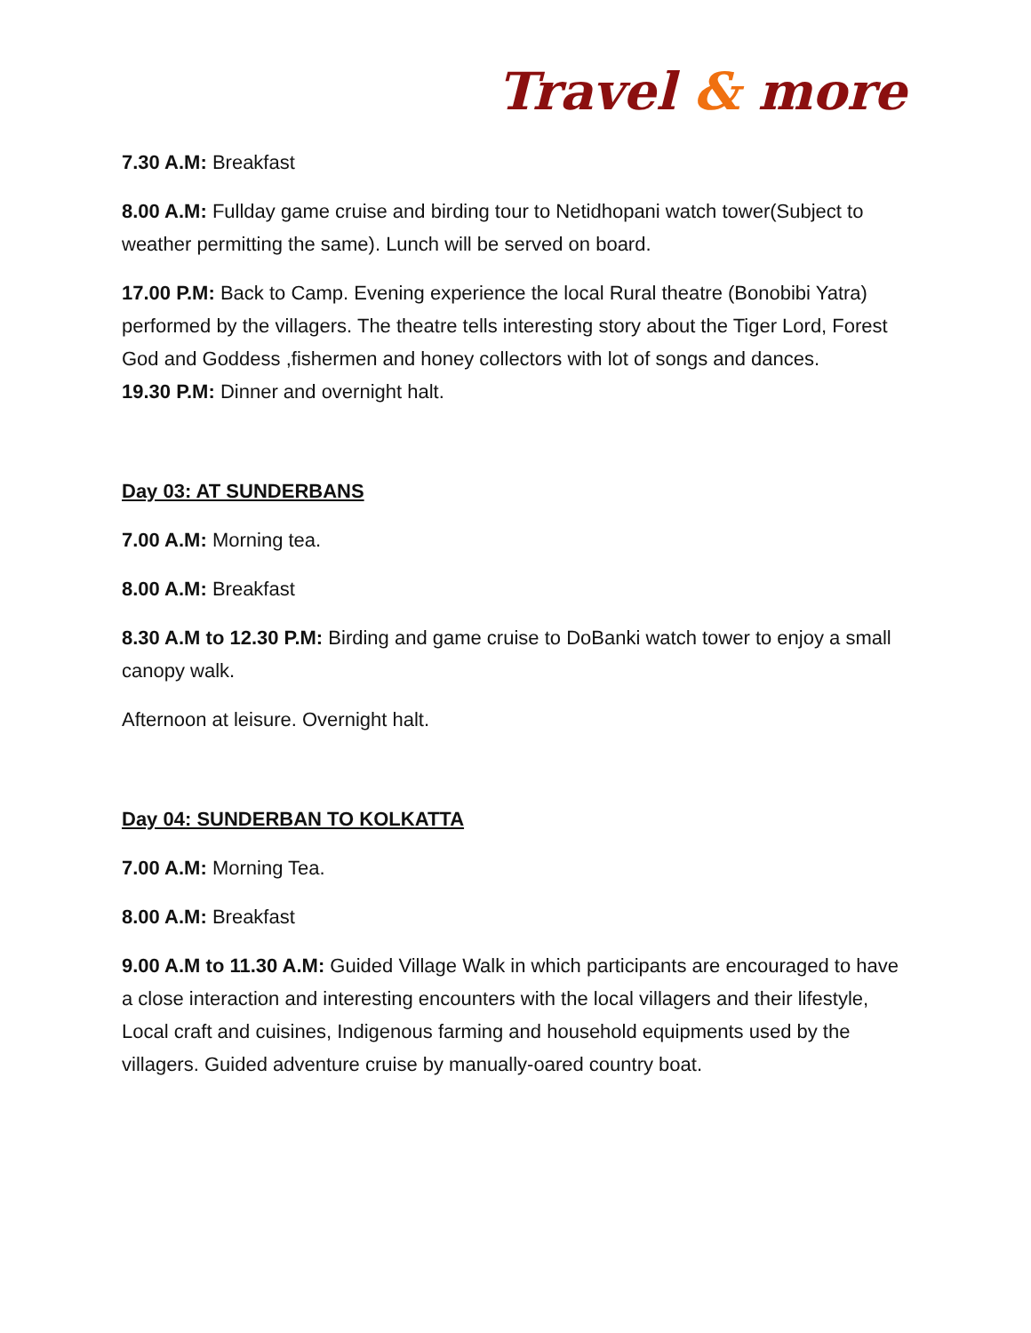Travel & more
7.30 A.M: Breakfast
8.00 A.M: Fullday game cruise and birding tour to Netidhopani watch tower(Subject to weather permitting the same). Lunch will be served on board.
17.00 P.M: Back to Camp. Evening experience the local Rural theatre (Bonobibi Yatra) performed by the villagers. The theatre tells interesting story about the Tiger Lord, Forest God and Goddess ,fishermen and honey collectors with lot of songs and dances.
19.30 P.M: Dinner and overnight halt.
Day 03: AT SUNDERBANS
7.00 A.M: Morning tea.
8.00 A.M: Breakfast
8.30 A.M to 12.30 P.M: Birding and game cruise to DoBanki watch tower to enjoy a small canopy walk.
Afternoon at leisure. Overnight halt.
Day 04: SUNDERBAN TO KOLKATTA
7.00 A.M: Morning Tea.
8.00 A.M: Breakfast
9.00 A.M to 11.30 A.M: Guided Village Walk in which participants are encouraged to have a close interaction and interesting encounters with the local villagers and their lifestyle, Local craft and cuisines, Indigenous farming and household equipments used by the villagers. Guided adventure cruise by manually-oared country boat.